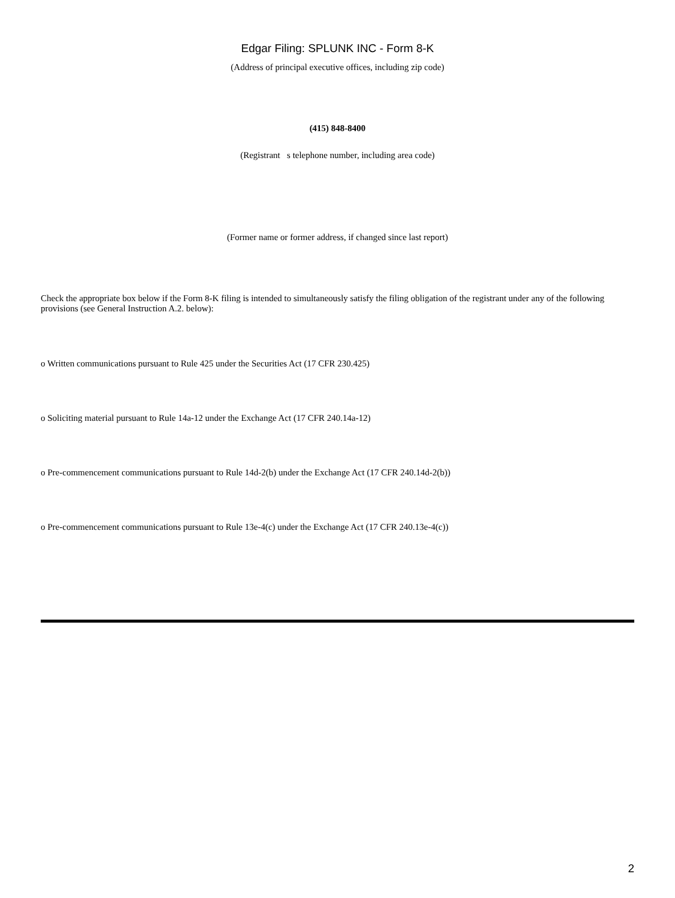Edgar Filing: SPLUNK INC - Form 8-K
(Address of principal executive offices, including zip code)
(415) 848-8400
(Registrant s telephone number, including area code)
(Former name or former address, if changed since last report)
Check the appropriate box below if the Form 8-K filing is intended to simultaneously satisfy the filing obligation of the registrant under any of the following provisions (see General Instruction A.2. below):
o Written communications pursuant to Rule 425 under the Securities Act (17 CFR 230.425)
o Soliciting material pursuant to Rule 14a-12 under the Exchange Act (17 CFR 240.14a-12)
o Pre-commencement communications pursuant to Rule 14d-2(b) under the Exchange Act (17 CFR 240.14d-2(b))
o Pre-commencement communications pursuant to Rule 13e-4(c) under the Exchange Act (17 CFR 240.13e-4(c))
2